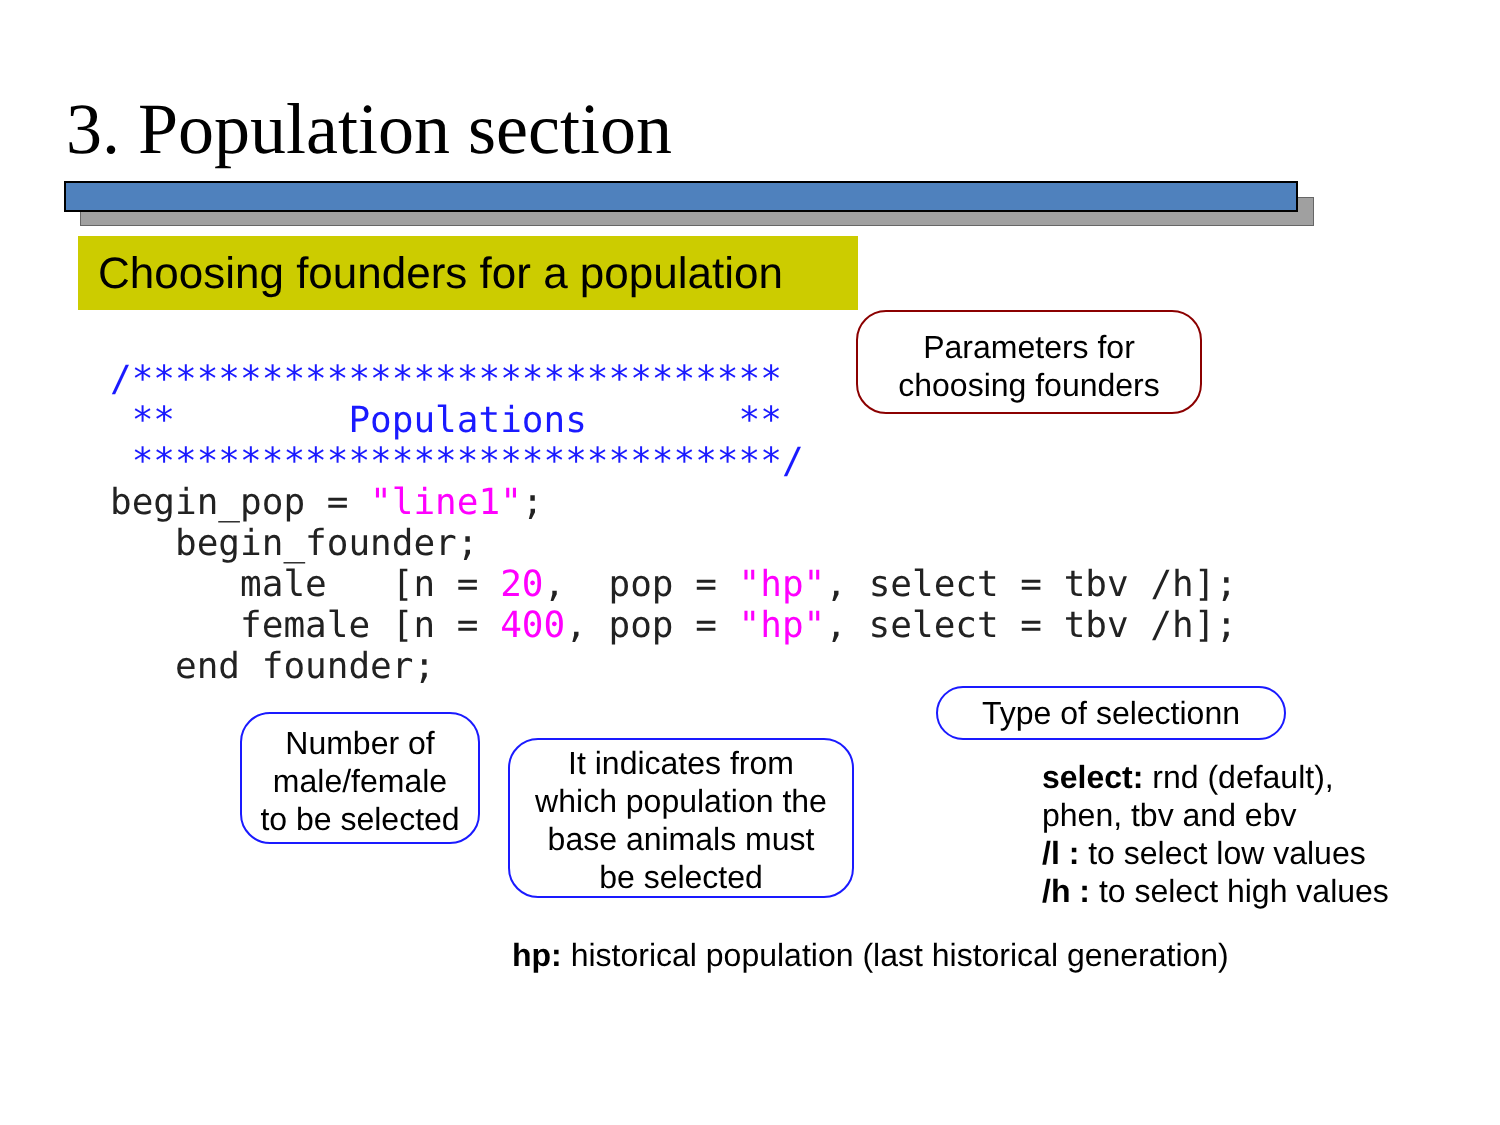3. Population section
Choosing founders for a population
/******************************
 **        Populations       **
 ******************************/
begin_pop = "line1";
   begin_founder;
      male   [n = 20,  pop = "hp", select = tbv /h];
      female [n = 400, pop = "hp", select = tbv /h];
   end founder;
Parameters for
choosing founders
Type of selectionn
Number of
male/female
to be selected
It indicates from
which population the
base animals must
be selected
select: rnd (default),
phen, tbv and ebv
/l : to select low values
/h : to select high values
hp: historical population (last historical generation)